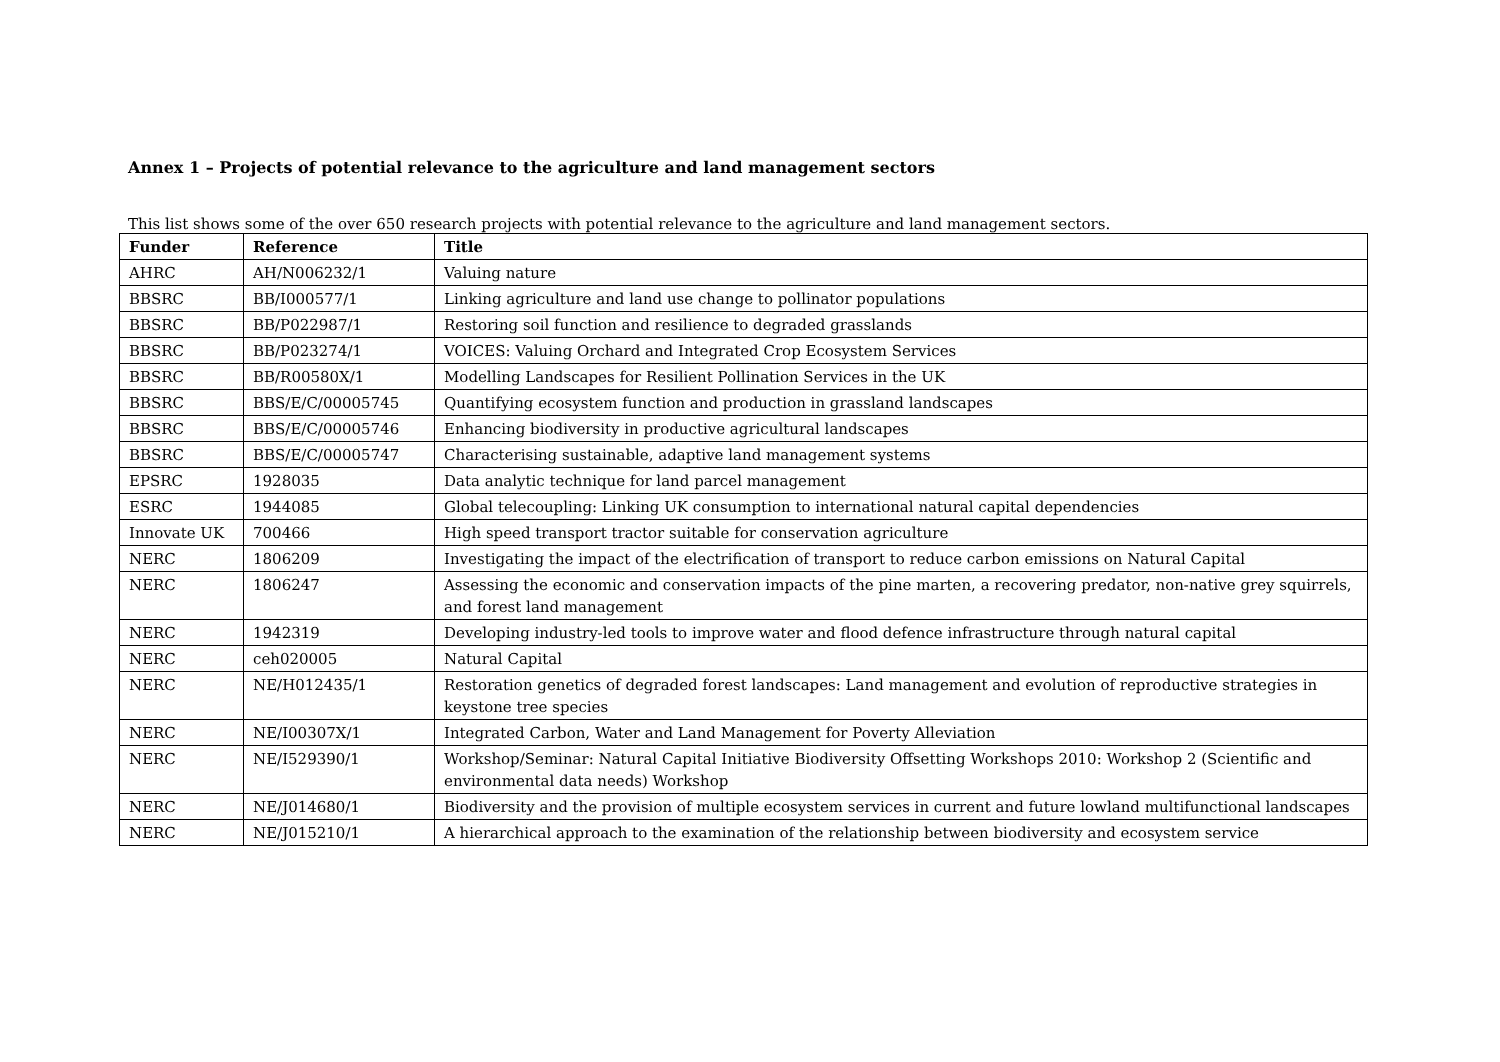Annex 1 – Projects of potential relevance to the agriculture and land management sectors
This list shows some of the over 650 research projects with potential relevance to the agriculture and land management sectors.
| Funder | Reference | Title |
| --- | --- | --- |
| AHRC | AH/N006232/1 | Valuing nature |
| BBSRC | BB/I000577/1 | Linking agriculture and land use change to pollinator populations |
| BBSRC | BB/P022987/1 | Restoring soil function and resilience to degraded grasslands |
| BBSRC | BB/P023274/1 | VOICES: Valuing Orchard and Integrated Crop Ecosystem Services |
| BBSRC | BB/R00580X/1 | Modelling Landscapes for Resilient Pollination Services in the UK |
| BBSRC | BBS/E/C/00005745 | Quantifying ecosystem function and production in grassland landscapes |
| BBSRC | BBS/E/C/00005746 | Enhancing biodiversity in productive agricultural landscapes |
| BBSRC | BBS/E/C/00005747 | Characterising sustainable, adaptive land management systems |
| EPSRC | 1928035 | Data analytic technique for land parcel management |
| ESRC | 1944085 | Global telecoupling: Linking UK consumption to international natural capital dependencies |
| Innovate UK | 700466 | High speed transport tractor suitable for conservation agriculture |
| NERC | 1806209 | Investigating the impact of the electrification of transport to reduce carbon emissions on Natural Capital |
| NERC | 1806247 | Assessing the economic and conservation impacts of the pine marten, a recovering predator, non-native grey squirrels, and forest land management |
| NERC | 1942319 | Developing industry-led tools to improve water and flood defence infrastructure through natural capital |
| NERC | ceh020005 | Natural Capital |
| NERC | NE/H012435/1 | Restoration genetics of degraded forest landscapes: Land management and evolution of reproductive strategies in keystone tree species |
| NERC | NE/I00307X/1 | Integrated Carbon, Water and Land Management for Poverty Alleviation |
| NERC | NE/I529390/1 | Workshop/Seminar: Natural Capital Initiative Biodiversity Offsetting Workshops 2010: Workshop 2 (Scientific and environmental data needs) Workshop |
| NERC | NE/J014680/1 | Biodiversity and the provision of multiple ecosystem services in current and future lowland multifunctional landscapes |
| NERC | NE/J015210/1 | A hierarchical approach to the examination of the relationship between biodiversity and ecosystem service |